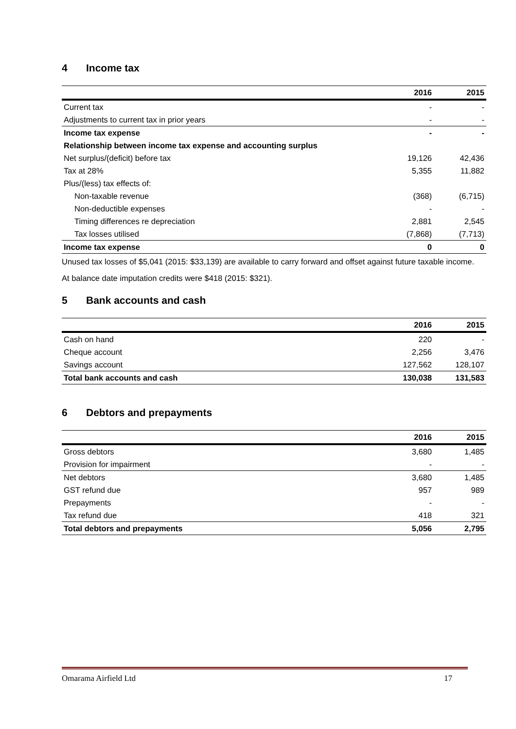4 Income tax
| | 2016 | 2015 |
| --- | --- | --- |
| Current tax | - | - |
| Adjustments to current tax in prior years | - | - |
| Income tax expense | - | - |
| Relationship between income tax expense and accounting surplus | | |
| Net surplus/(deficit) before tax | 19,126 | 42,436 |
| Tax at 28% | 5,355 | 11,882 |
| Plus/(less) tax effects of: | | |
| Non-taxable revenue | (368) | (6,715) |
| Non-deductible expenses | - | - |
| Timing differences re depreciation | 2,881 | 2,545 |
| Tax losses utilised | (7,868) | (7,713) |
| Income tax expense | 0 | 0 |
Unused tax losses of $5,041 (2015: $33,139) are available to carry forward and offset against future taxable income.
At balance date imputation credits were $418 (2015: $321).
5 Bank accounts and cash
| | 2016 | 2015 |
| --- | --- | --- |
| Cash on hand | 220 | - |
| Cheque account | 2,256 | 3,476 |
| Savings account | 127,562 | 128,107 |
| Total bank accounts and cash | 130,038 | 131,583 |
6 Debtors and prepayments
| | 2016 | 2015 |
| --- | --- | --- |
| Gross debtors | 3,680 | 1,485 |
| Provision for impairment | - | - |
| Net debtors | 3,680 | 1,485 |
| GST refund due | 957 | 989 |
| Prepayments | - | - |
| Tax refund due | 418 | 321 |
| Total debtors and prepayments | 5,056 | 2,795 |
Omarama Airfield Ltd 17